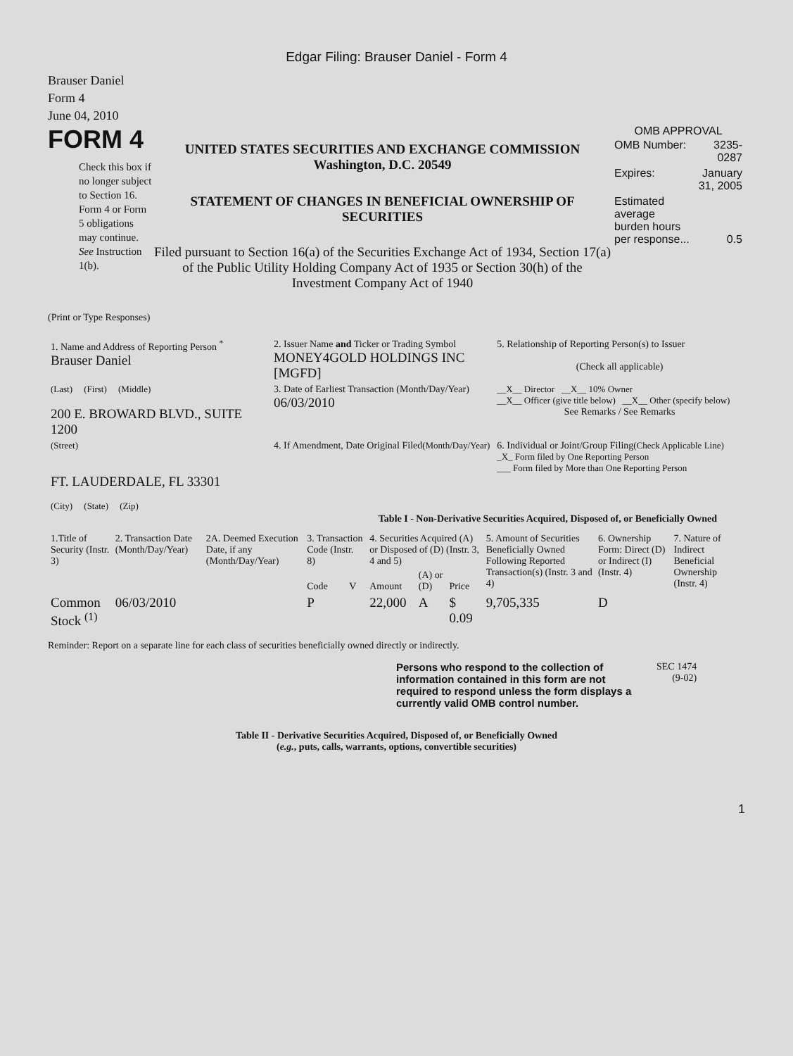Edgar Filing: Brauser Daniel - Form 4
Brauser Daniel
Form 4
June 04, 2010
FORM 4
Check this box if no longer subject to Section 16. Form 4 or Form 5 obligations may continue. See Instruction 1(b).
UNITED STATES SECURITIES AND EXCHANGE COMMISSION
Washington, D.C. 20549
STATEMENT OF CHANGES IN BENEFICIAL OWNERSHIP OF SECURITIES
Filed pursuant to Section 16(a) of the Securities Exchange Act of 1934, Section 17(a) of the Public Utility Holding Company Act of 1935 or Section 30(h) of the Investment Company Act of 1940
OMB APPROVAL
| OMB Number: | 3235-0287 |
| Expires: | January 31, 2005 |
| Estimated average burden hours per response... | 0.5 |
(Print or Type Responses)
| 1. Name and Address of Reporting Person <sup>*</sup> Brauser Daniel | 2. Issuer Name and Ticker or Trading Symbol MONEY4GOLD HOLDINGS INC [MGFD] | 5. Relationship of Reporting Person(s) to Issuer (Check all applicable) |
| (Last) (First) (Middle) 200 E. BROWARD BLVD., SUITE 1200 | 3. Date of Earliest Transaction (Month/Day/Year) 06/03/2010 | __X__ Director __X__ 10% Owner __X__ Officer (give title below) __X__ Other (specify below) See Remarks / See Remarks |
| (Street) FT. LAUDERDALE, FL 33301 (City) (State) (Zip) | 4. If Amendment, Date Original Filed (Month/Day/Year) | 6. Individual or Joint/Group Filing (Check Applicable Line) _X_ Form filed by One Reporting Person ___ Form filed by More than One Reporting Person |
Table I - Non-Derivative Securities Acquired, Disposed of, or Beneficially Owned
| 1.Title of Security (Instr. 3) | 2. Transaction Date (Month/Day/Year) | 2A. Deemed Execution Date, if any (Month/Day/Year) | 3. Transaction Code (Instr. 8) | | 4. Securities Acquired (A) or Disposed of (D) (Instr. 3, 4 and 5) | | | 5. Amount of Securities Beneficially Owned Following Reported Transaction(s) (Instr. 3 and 4) | 6. Ownership Form: Direct (D) or Indirect (I) (Instr. 4) | 7. Nature of Indirect Beneficial Ownership (Instr. 4) |
| --- | --- | --- | --- | --- | --- | --- | --- | --- | --- | --- |
| | | | Code | V | Amount | (A) or (D) | Price | | | |
| Common Stock <sup>(1)</sup> | 06/03/2010 | | P | | 22,000 | A | $ 0.09 | 9,705,335 | D | |
Reminder: Report on a separate line for each class of securities beneficially owned directly or indirectly.
Persons who respond to the collection of information contained in this form are not required to respond unless the form displays a currently valid OMB control number.
SEC 1474
(9-02)
Table II - Derivative Securities Acquired, Disposed of, or Beneficially Owned
(e.g., puts, calls, warrants, options, convertible securities)
1